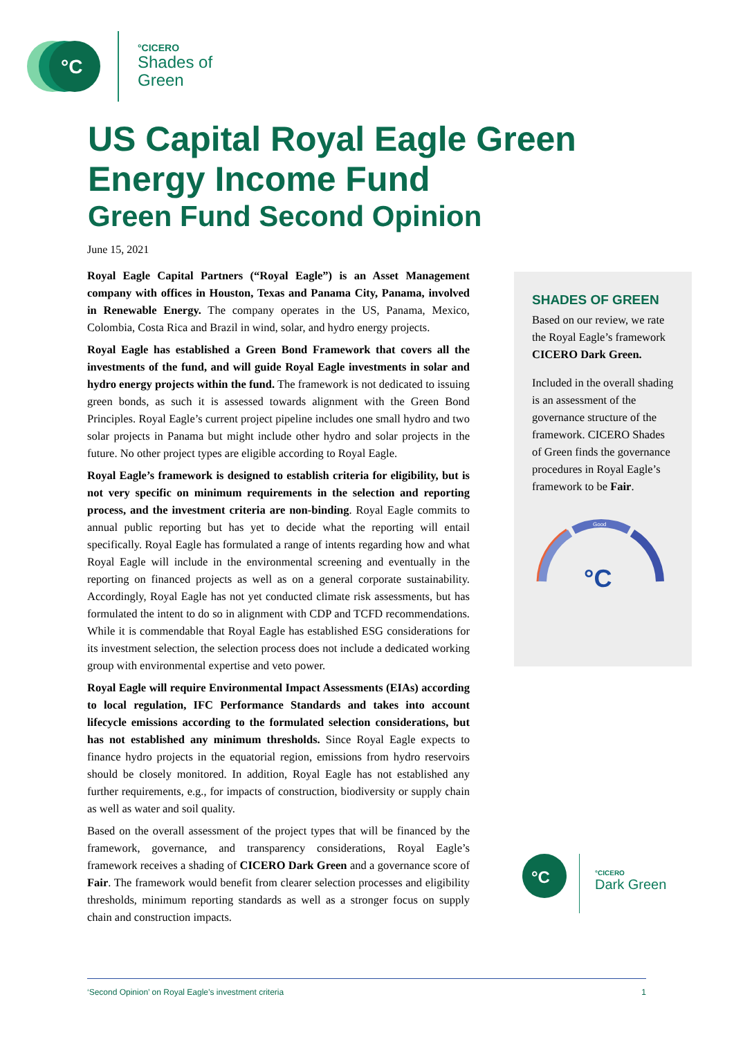°C
°CICERO
Shades of
Green
US Capital Royal Eagle Green Energy Income Fund
Green Fund Second Opinion
June 15, 2021
Royal Eagle Capital Partners (“Royal Eagle”) is an Asset Management company with offices in Houston, Texas and Panama City, Panama, involved in Renewable Energy. The company operates in the US, Panama, Mexico, Colombia, Costa Rica and Brazil in wind, solar, and hydro energy projects.
Royal Eagle has established a Green Bond Framework that covers all the investments of the fund, and will guide Royal Eagle investments in solar and hydro energy projects within the fund. The framework is not dedicated to issuing green bonds, as such it is assessed towards alignment with the Green Bond Principles. Royal Eagle’s current project pipeline includes one small hydro and two solar projects in Panama but might include other hydro and solar projects in the future. No other project types are eligible according to Royal Eagle.
Royal Eagle’s framework is designed to establish criteria for eligibility, but is not very specific on minimum requirements in the selection and reporting process, and the investment criteria are non-binding. Royal Eagle commits to annual public reporting but has yet to decide what the reporting will entail specifically. Royal Eagle has formulated a range of intents regarding how and what Royal Eagle will include in the environmental screening and eventually in the reporting on financed projects as well as on a general corporate sustainability. Accordingly, Royal Eagle has not yet conducted climate risk assessments, but has formulated the intent to do so in alignment with CDP and TCFD recommendations. While it is commendable that Royal Eagle has established ESG considerations for its investment selection, the selection process does not include a dedicated working group with environmental expertise and veto power.
Royal Eagle will require Environmental Impact Assessments (EIAs) according to local regulation, IFC Performance Standards and takes into account lifecycle emissions according to the formulated selection considerations, but has not established any minimum thresholds. Since Royal Eagle expects to finance hydro projects in the equatorial region, emissions from hydro reservoirs should be closely monitored. In addition, Royal Eagle has not established any further requirements, e.g., for impacts of construction, biodiversity or supply chain as well as water and soil quality.
Based on the overall assessment of the project types that will be financed by the framework, governance, and transparency considerations, Royal Eagle’s framework receives a shading of CICERO Dark Green and a governance score of Fair. The framework would benefit from clearer selection processes and eligibility thresholds, minimum reporting standards as well as a stronger focus on supply chain and construction impacts.
SHADES OF GREEN
Based on our review, we rate the Royal Eagle’s framework CICERO Dark Green.
Included in the overall shading is an assessment of the governance structure of the framework. CICERO Shades of Green finds the governance procedures in Royal Eagle’s framework to be Fair.
Good
°C
°C
°CICERO
Dark Green
‘Second Opinion’ on Royal Eagle’s investment criteria 1